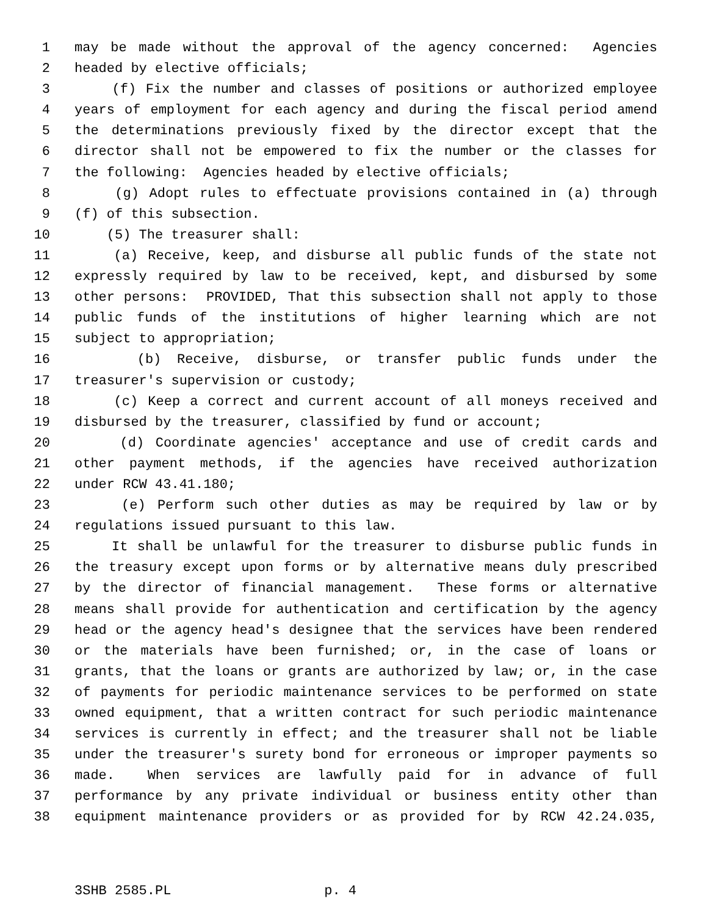1 may be made without the approval of the agency concerned: Agencies
2 headed by elective officials;
3 (f) Fix the number and classes of positions or authorized employee
4 years of employment for each agency and during the fiscal period amend
5 the determinations previously fixed by the director except that the
6 director shall not be empowered to fix the number or the classes for
7 the following: Agencies headed by elective officials;
8 (g) Adopt rules to effectuate provisions contained in (a) through
9 (f) of this subsection.
10 (5) The treasurer shall:
11 (a) Receive, keep, and disburse all public funds of the state not
12 expressly required by law to be received, kept, and disbursed by some
13 other persons: PROVIDED, That this subsection shall not apply to those
14 public funds of the institutions of higher learning which are not
15 subject to appropriation;
16 (b) Receive, disburse, or transfer public funds under the
17 treasurer's supervision or custody;
18 (c) Keep a correct and current account of all moneys received and
19 disbursed by the treasurer, classified by fund or account;
20 (d) Coordinate agencies' acceptance and use of credit cards and
21 other payment methods, if the agencies have received authorization
22 under RCW 43.41.180;
23 (e) Perform such other duties as may be required by law or by
24 regulations issued pursuant to this law.
25 It shall be unlawful for the treasurer to disburse public funds in
26 the treasury except upon forms or by alternative means duly prescribed
27 by the director of financial management. These forms or alternative
28 means shall provide for authentication and certification by the agency
29 head or the agency head's designee that the services have been rendered
30 or the materials have been furnished; or, in the case of loans or
31 grants, that the loans or grants are authorized by law; or, in the case
32 of payments for periodic maintenance services to be performed on state
33 owned equipment, that a written contract for such periodic maintenance
34 services is currently in effect; and the treasurer shall not be liable
35 under the treasurer's surety bond for erroneous or improper payments so
36 made. When services are lawfully paid for in advance of full
37 performance by any private individual or business entity other than
38 equipment maintenance providers or as provided for by RCW 42.24.035,
3SHB 2585.PL p. 4